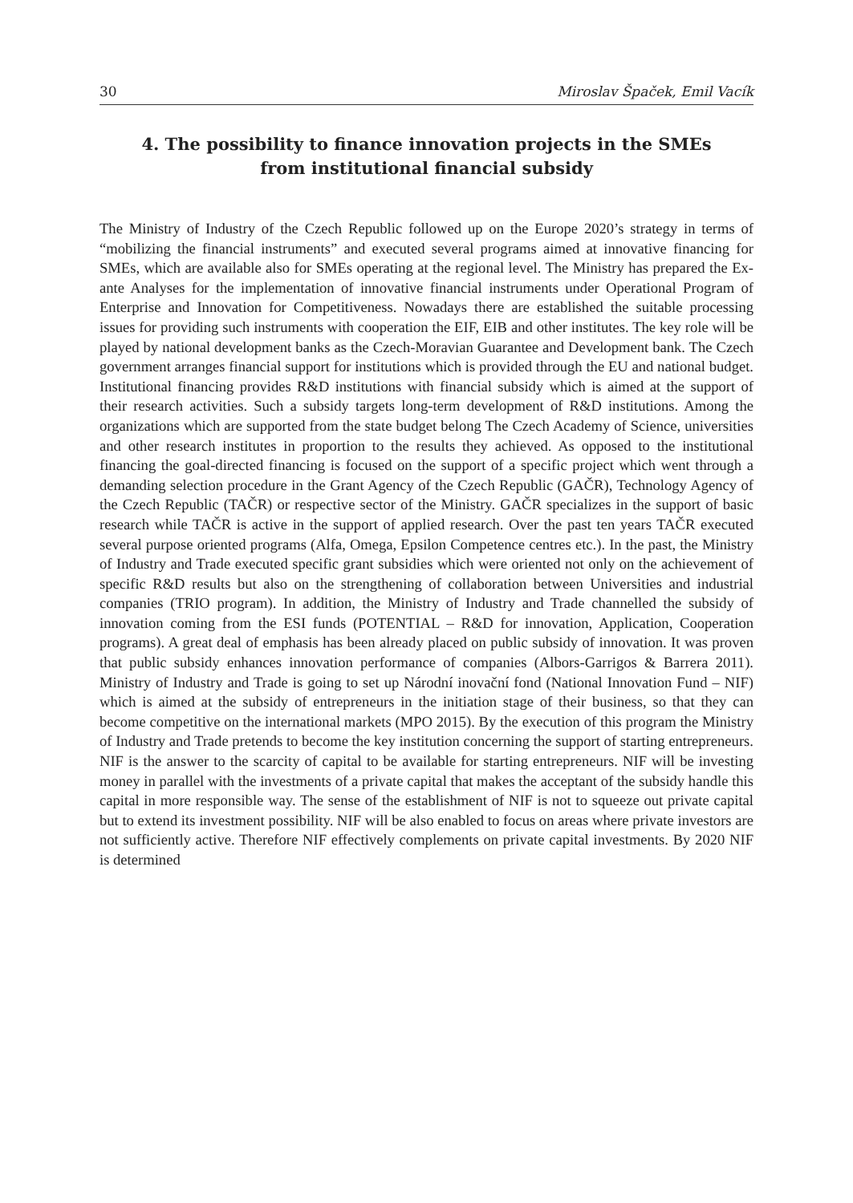30 Miroslav Špaček, Emil Vacík
4. The possibility to finance innovation projects in the SMEs
from institutional financial subsidy
The Ministry of Industry of the Czech Republic followed up on the Europe 2020’s strategy in terms of “mobilizing the financial instruments” and executed several programs aimed at innovative financing for SMEs, which are available also for SMEs operating at the regional level. The Ministry has prepared the Ex-ante Analyses for the implementation of innovative financial instruments under Operational Program of Enterprise and Innovation for Competitiveness. Nowadays there are established the suitable processing issues for providing such instruments with cooperation the EIF, EIB and other institutes. The key role will be played by national development banks as the Czech-Moravian Guarantee and Development bank. The Czech government arranges financial support for institutions which is provided through the EU and national budget. Institutional financing provides R&D institutions with financial subsidy which is aimed at the support of their research activities. Such a subsidy targets long-term development of R&D institutions. Among the organizations which are supported from the state budget belong The Czech Academy of Science, universities and other research institutes in proportion to the results they achieved. As opposed to the institutional financing the goal-directed financing is focused on the support of a specific project which went through a demanding selection procedure in the Grant Agency of the Czech Republic (GAČR), Technology Agency of the Czech Republic (TAČR) or respective sector of the Ministry. GAČR specializes in the support of basic research while TAČR is active in the support of applied research. Over the past ten years TAČR executed several purpose oriented programs (Alfa, Omega, Epsilon Competence centres etc.). In the past, the Ministry of Industry and Trade executed specific grant subsidies which were oriented not only on the achievement of specific R&D results but also on the strengthening of collaboration between Universities and industrial companies (TRIO program). In addition, the Ministry of Industry and Trade channelled the subsidy of innovation coming from the ESI funds (POTENTIAL – R&D for innovation, Application, Cooperation programs). A great deal of emphasis has been already placed on public subsidy of innovation. It was proven that public subsidy enhances innovation performance of companies (Albors-Garrigos & Barrera 2011). Ministry of Industry and Trade is going to set up Národní inovační fond (National Innovation Fund – NIF) which is aimed at the subsidy of entrepreneurs in the initiation stage of their business, so that they can become competitive on the international markets (MPO 2015). By the execution of this program the Ministry of Industry and Trade pretends to become the key institution concerning the support of starting entrepreneurs. NIF is the answer to the scarcity of capital to be available for starting entrepreneurs. NIF will be investing money in parallel with the investments of a private capital that makes the acceptant of the subsidy handle this capital in more responsible way. The sense of the establishment of NIF is not to squeeze out private capital but to extend its investment possibility. NIF will be also enabled to focus on areas where private investors are not sufficiently active. Therefore NIF effectively complements on private capital investments. By 2020 NIF is determined